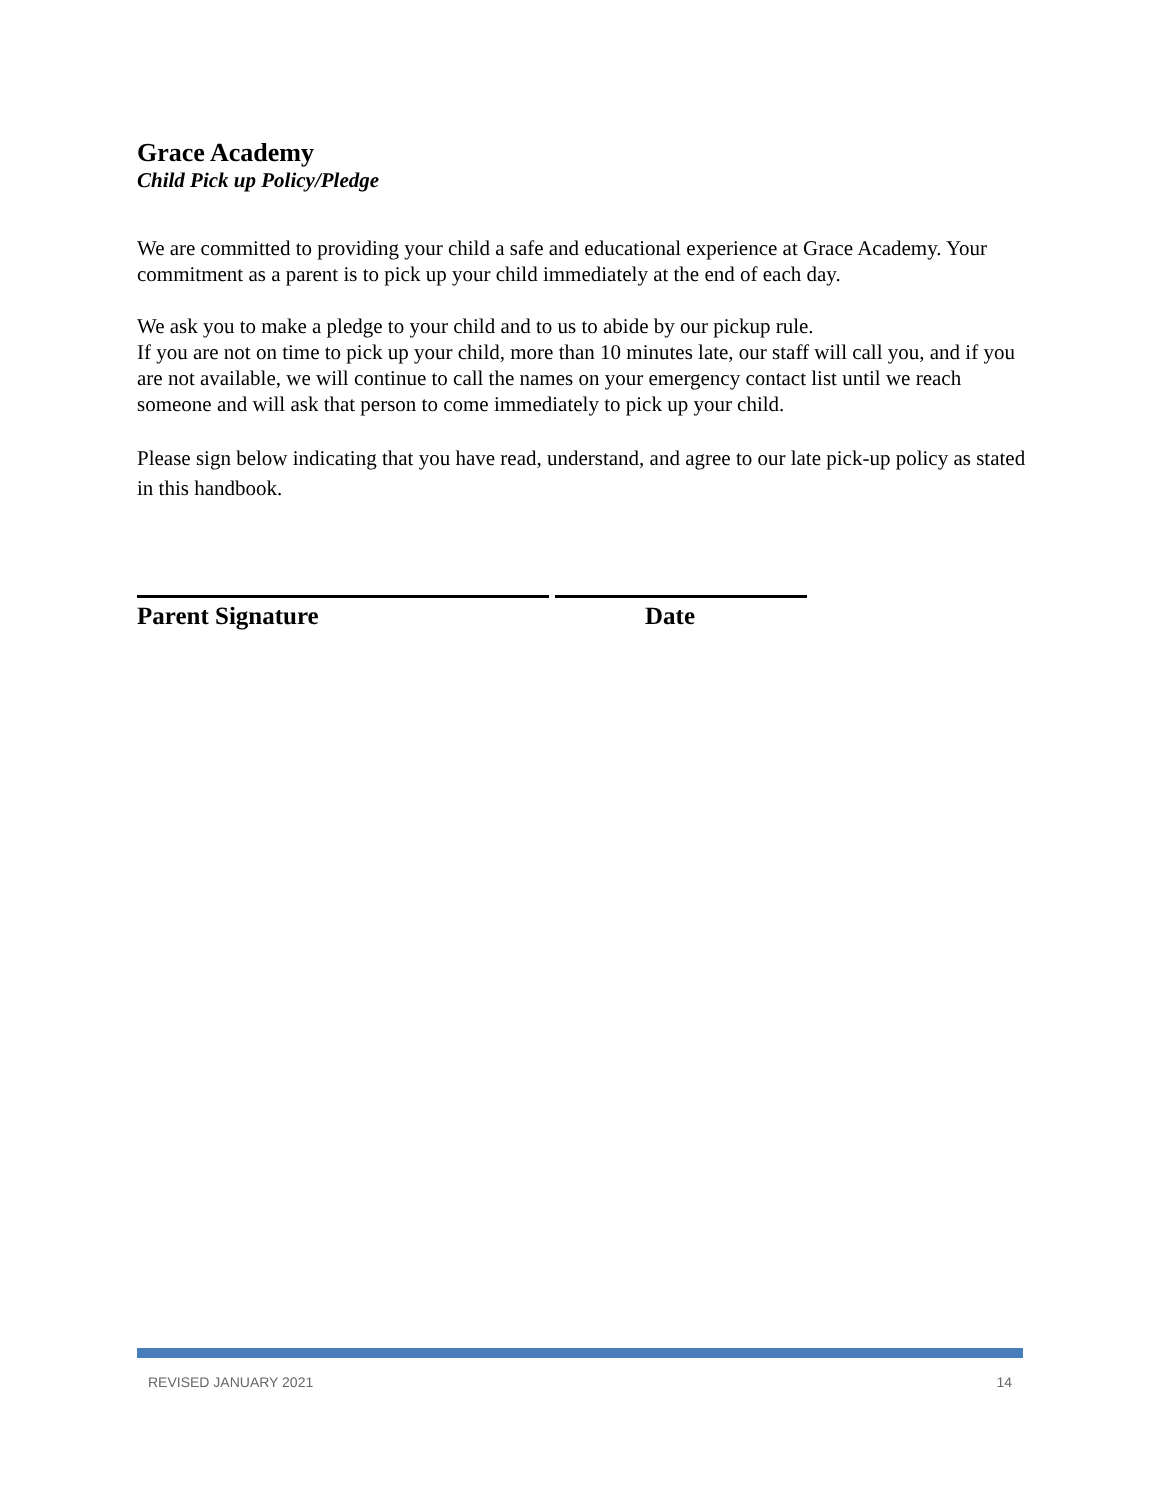Grace Academy
Child Pick up Policy/Pledge
We are committed to providing your child a safe and educational experience at Grace Academy. Your commitment as a parent is to pick up your child immediately at the end of each day.
We ask you to make a pledge to your child and to us to abide by our pickup rule.
If you are not on time to pick up your child, more than 10 minutes late, our staff will call you, and if you are not available, we will continue to call the names on your emergency contact list until we reach someone and will ask that person to come immediately to pick up your child.
Please sign below indicating that you have read, understand, and agree to our late pick-up policy as stated in this handbook.
Parent Signature Date
REVISED JANUARY 2021 14